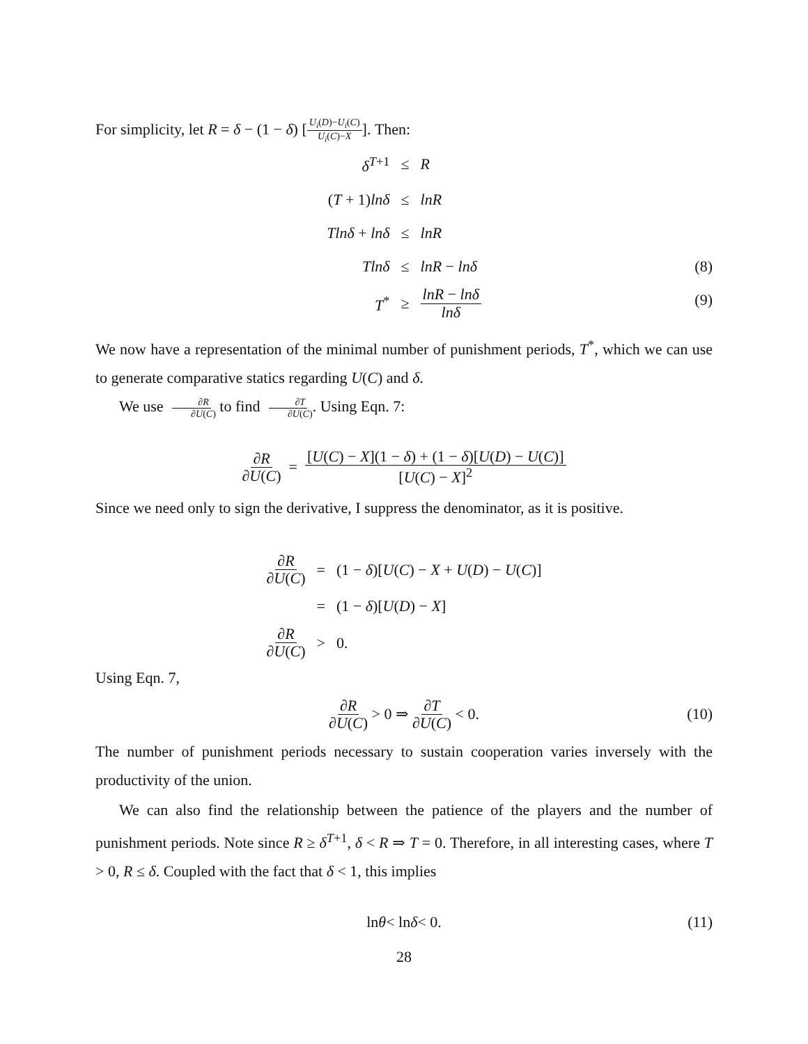For simplicity, let R = δ − (1 − δ) [U<sub>i</sub>(D)−U<sub>i</sub>(C) U<sub>i</sub>(C)−X]. Then:
| δ<sup>T+1</sup> | ≤ | R |
| ( T + 1) lnδ | ≤ | lnR |
| Tlnδ + lnδ | ≤ | lnR |
| Tlnδ | ≤ | lnR − lnδ (8) |
| T<sup>*</sup> | ≥ | lnR − lnδ lnδ (9) |
We now have a representation of the minimal number of punishment periods, T<sup>*</sup>, which we can use to generate comparative statics regarding U(C) and δ.
We use ∂R ∂U(C) to find ∂T ∂U(C). Using Eqn. 7:
∂R ∂U(C) = [U(C) − X](1 − δ) + (1 − δ)[U(D) − U(C)] [U(C) − X]<sup>2</sup>
Since we need only to sign the derivative, I suppress the denominator, as it is positive.
| ∂ R ∂ U ( C ) | = | (1 − δ )[ U ( C ) − X + U ( D ) − U ( C )] |
| | = | (1 − δ )[ U ( D ) − X ] |
| ∂ R ∂ U ( C ) | > | 0. |
Using Eqn. 7,
∂R ∂U(C) > 0 ⇒ ∂T ∂U(C) < 0. (10)
The number of punishment periods necessary to sustain cooperation varies inversely with the productivity of the union.
We can also find the relationship between the patience of the players and the number of punishment periods. Note since R ≥ δ<sup>T+1</sup>, δ < R ⇒ T = 0. Therefore, in all interesting cases, where T > 0, R ≤ δ. Coupled with the fact that δ < 1, this implies
ln θ < ln δ < 0. (11)
28